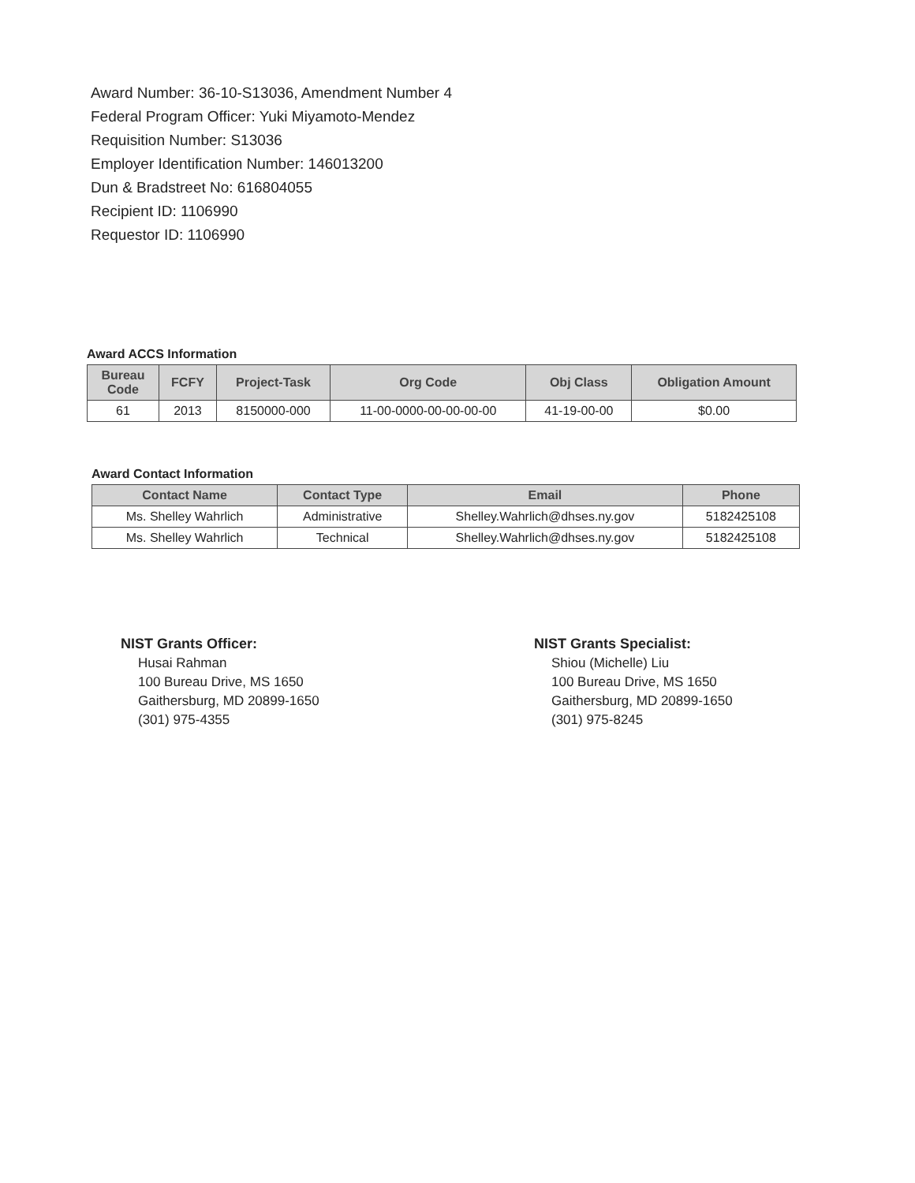Award Number: 36-10-S13036, Amendment Number 4
Federal Program Officer: Yuki Miyamoto-Mendez
Requisition Number: S13036
Employer Identification Number: 146013200
Dun & Bradstreet No: 616804055
Recipient ID: 1106990
Requestor ID: 1106990
Award ACCS Information
| Bureau Code | FCFY | Project-Task | Org Code | Obj Class | Obligation Amount |
| --- | --- | --- | --- | --- | --- |
| 61 | 2013 | 8150000-000 | 11-00-0000-00-00-00-00 | 41-19-00-00 | $0.00 |
Award Contact Information
| Contact Name | Contact Type | Email | Phone |
| --- | --- | --- | --- |
| Ms. Shelley Wahrlich | Administrative | Shelley.Wahrlich@dhses.ny.gov | 5182425108 |
| Ms. Shelley Wahrlich | Technical | Shelley.Wahrlich@dhses.ny.gov | 5182425108 |
NIST Grants Officer:
Husai Rahman
100 Bureau Drive, MS 1650
Gaithersburg, MD 20899-1650
(301) 975-4355
NIST Grants Specialist:
Shiou (Michelle) Liu
100 Bureau Drive, MS 1650
Gaithersburg, MD 20899-1650
(301) 975-8245